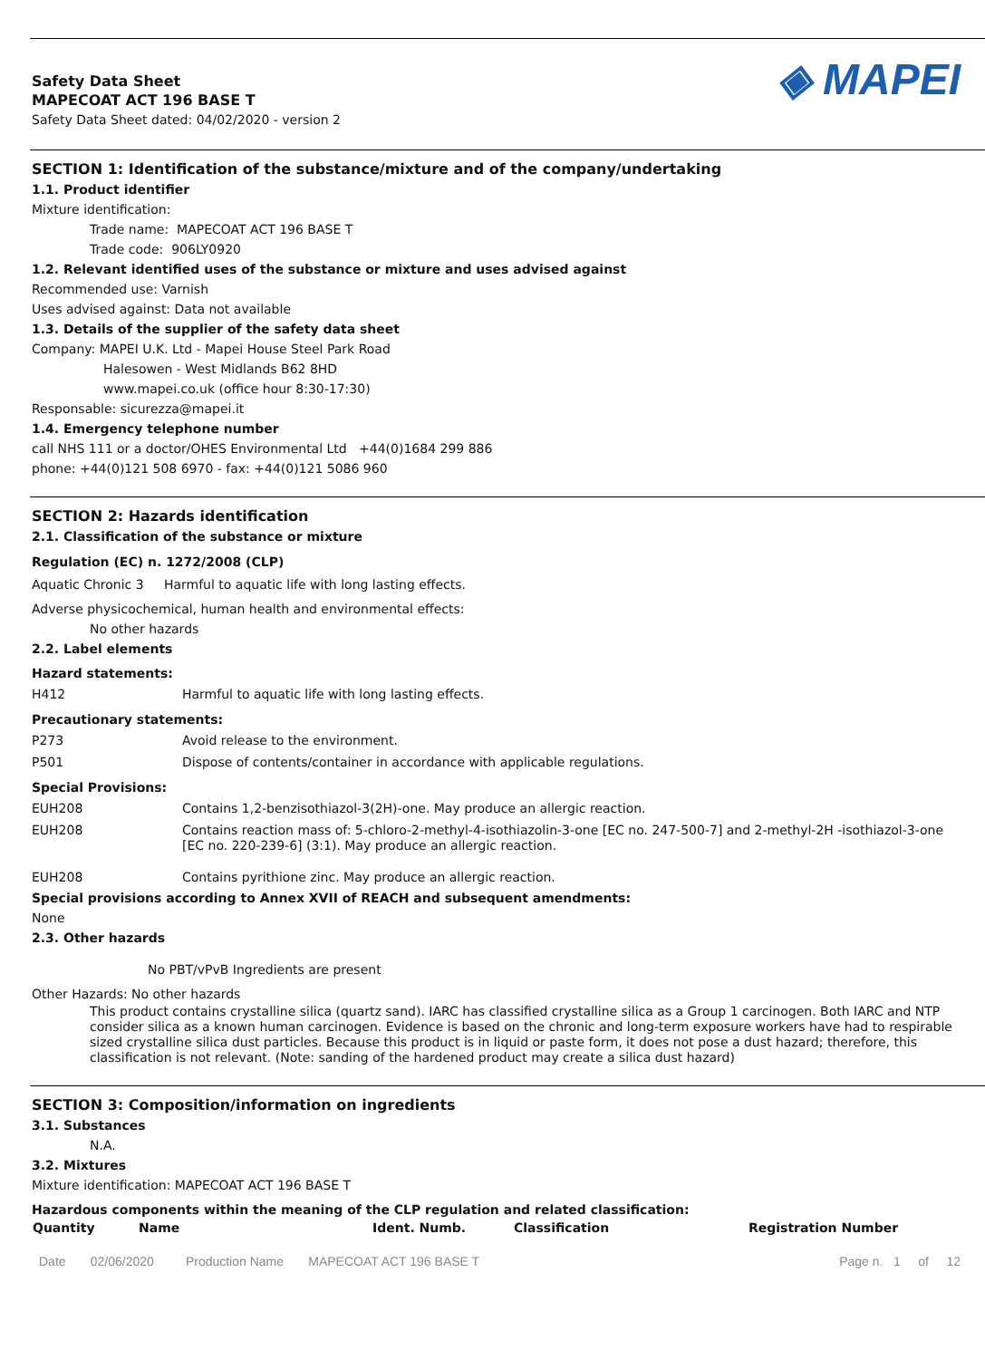Safety Data Sheet
MAPECOAT ACT 196 BASE T
Safety Data Sheet dated: 04/02/2020 - version 2
◈ MAPEI
SECTION 1: Identification of the substance/mixture and of the company/undertaking
1.1. Product identifier
Mixture identification:
Trade name: MAPECOAT ACT 196 BASE T
Trade code: 906LY0920
1.2. Relevant identified uses of the substance or mixture and uses advised against
Recommended use: Varnish
Uses advised against: Data not available
1.3. Details of the supplier of the safety data sheet
Company: MAPEI U.K. Ltd - Mapei House Steel Park Road
Halesowen - West Midlands B62 8HD
www.mapei.co.uk (office hour 8:30-17:30)
Responsable: sicurezza@mapei.it
1.4. Emergency telephone number
call NHS 111 or a doctor/OHES Environmental Ltd +44(0)1684 299 886
phone: +44(0)121 508 6970 - fax: +44(0)121 5086 960
SECTION 2: Hazards identification
2.1. Classification of the substance or mixture
Regulation (EC) n. 1272/2008 (CLP)
Aquatic Chronic 3 Harmful to aquatic life with long lasting effects.
Adverse physicochemical, human health and environmental effects:
No other hazards
2.2. Label elements
Hazard statements:
| H412 | Harmful to aquatic life with long lasting effects. |
Precautionary statements:
| P273 | Avoid release to the environment. |
| P501 | Dispose of contents/container in accordance with applicable regulations. |
Special Provisions:
| EUH208 | Contains 1,2-benzisothiazol-3(2H)-one. May produce an allergic reaction. |
| EUH208 | Contains reaction mass of: 5-chloro-2-methyl-4-isothiazolin-3-one [EC no. 247-500-7] and 2-methyl-2H -isothiazol-3-one [EC no. 220-239-6] (3:1). May produce an allergic reaction. |
| EUH208 | Contains pyrithione zinc. May produce an allergic reaction. |
Special provisions according to Annex XVII of REACH and subsequent amendments:
None
2.3. Other hazards
No PBT/vPvB Ingredients are present
Other Hazards: No other hazards
This product contains crystalline silica (quartz sand). IARC has classified crystalline silica as a Group 1 carcinogen. Both IARC and NTP consider silica as a known human carcinogen. Evidence is based on the chronic and long-term exposure workers have had to respirable sized crystalline silica dust particles. Because this product is in liquid or paste form, it does not pose a dust hazard; therefore, this classification is not relevant. (Note: sanding of the hardened product may create a silica dust hazard)
SECTION 3: Composition/information on ingredients
3.1. Substances
N.A.
3.2. Mixtures
Mixture identification: MAPECOAT ACT 196 BASE T
Hazardous components within the meaning of the CLP regulation and related classification:
| Quantity | Name | Ident. Numb. | Classification | Registration Number |
| --- | --- | --- | --- | --- |
Date 02/06/2020 Production Name MAPECOAT ACT 196 BASE T Page n. 1 of 12